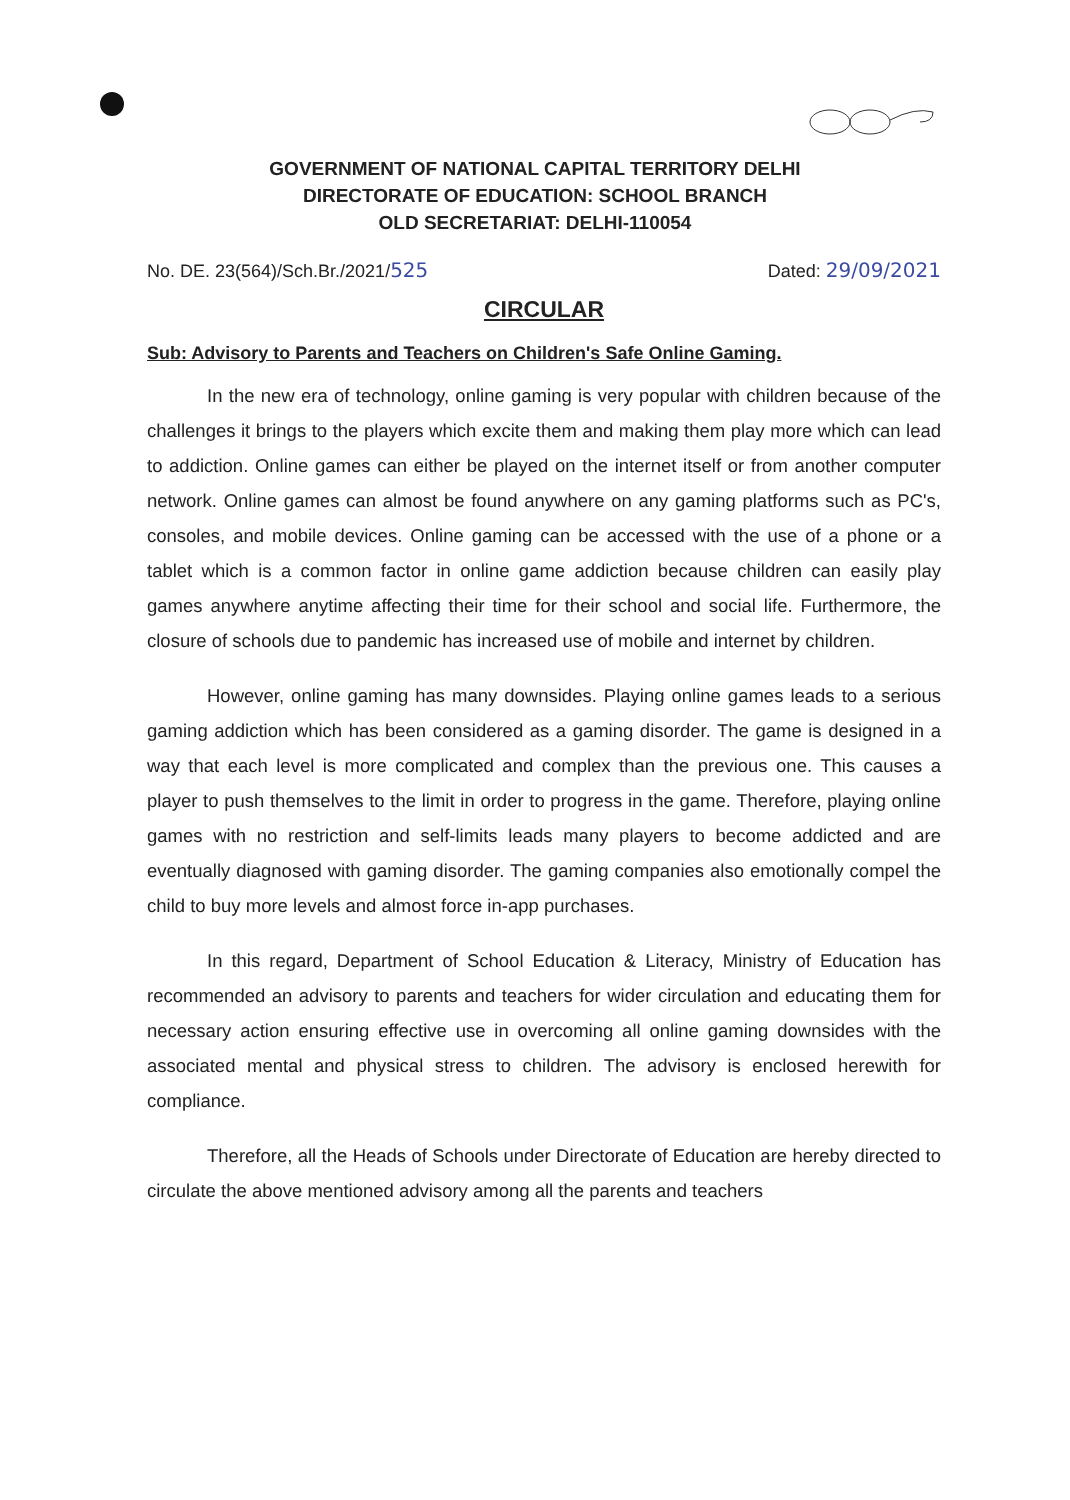GOVERNMENT OF NATIONAL CAPITAL TERRITORY DELHI
DIRECTORATE OF EDUCATION: SCHOOL BRANCH
OLD SECRETARIAT: DELHI-110054
No. DE. 23(564)/Sch.Br./2021/525 Dated: 29/09/2021
CIRCULAR
Sub: Advisory to Parents and Teachers on Children's Safe Online Gaming.
In the new era of technology, online gaming is very popular with children because of the challenges it brings to the players which excite them and making them play more which can lead to addiction. Online games can either be played on the internet itself or from another computer network. Online games can almost be found anywhere on any gaming platforms such as PC's, consoles, and mobile devices. Online gaming can be accessed with the use of a phone or a tablet which is a common factor in online game addiction because children can easily play games anywhere anytime affecting their time for their school and social life. Furthermore, the closure of schools due to pandemic has increased use of mobile and internet by children.
However, online gaming has many downsides. Playing online games leads to a serious gaming addiction which has been considered as a gaming disorder. The game is designed in a way that each level is more complicated and complex than the previous one. This causes a player to push themselves to the limit in order to progress in the game. Therefore, playing online games with no restriction and self-limits leads many players to become addicted and are eventually diagnosed with gaming disorder. The gaming companies also emotionally compel the child to buy more levels and almost force in-app purchases.
In this regard, Department of School Education & Literacy, Ministry of Education has recommended an advisory to parents and teachers for wider circulation and educating them for necessary action ensuring effective use in overcoming all online gaming downsides with the associated mental and physical stress to children. The advisory is enclosed herewith for compliance.
Therefore, all the Heads of Schools under Directorate of Education are hereby directed to circulate the above mentioned advisory among all the parents and teachers